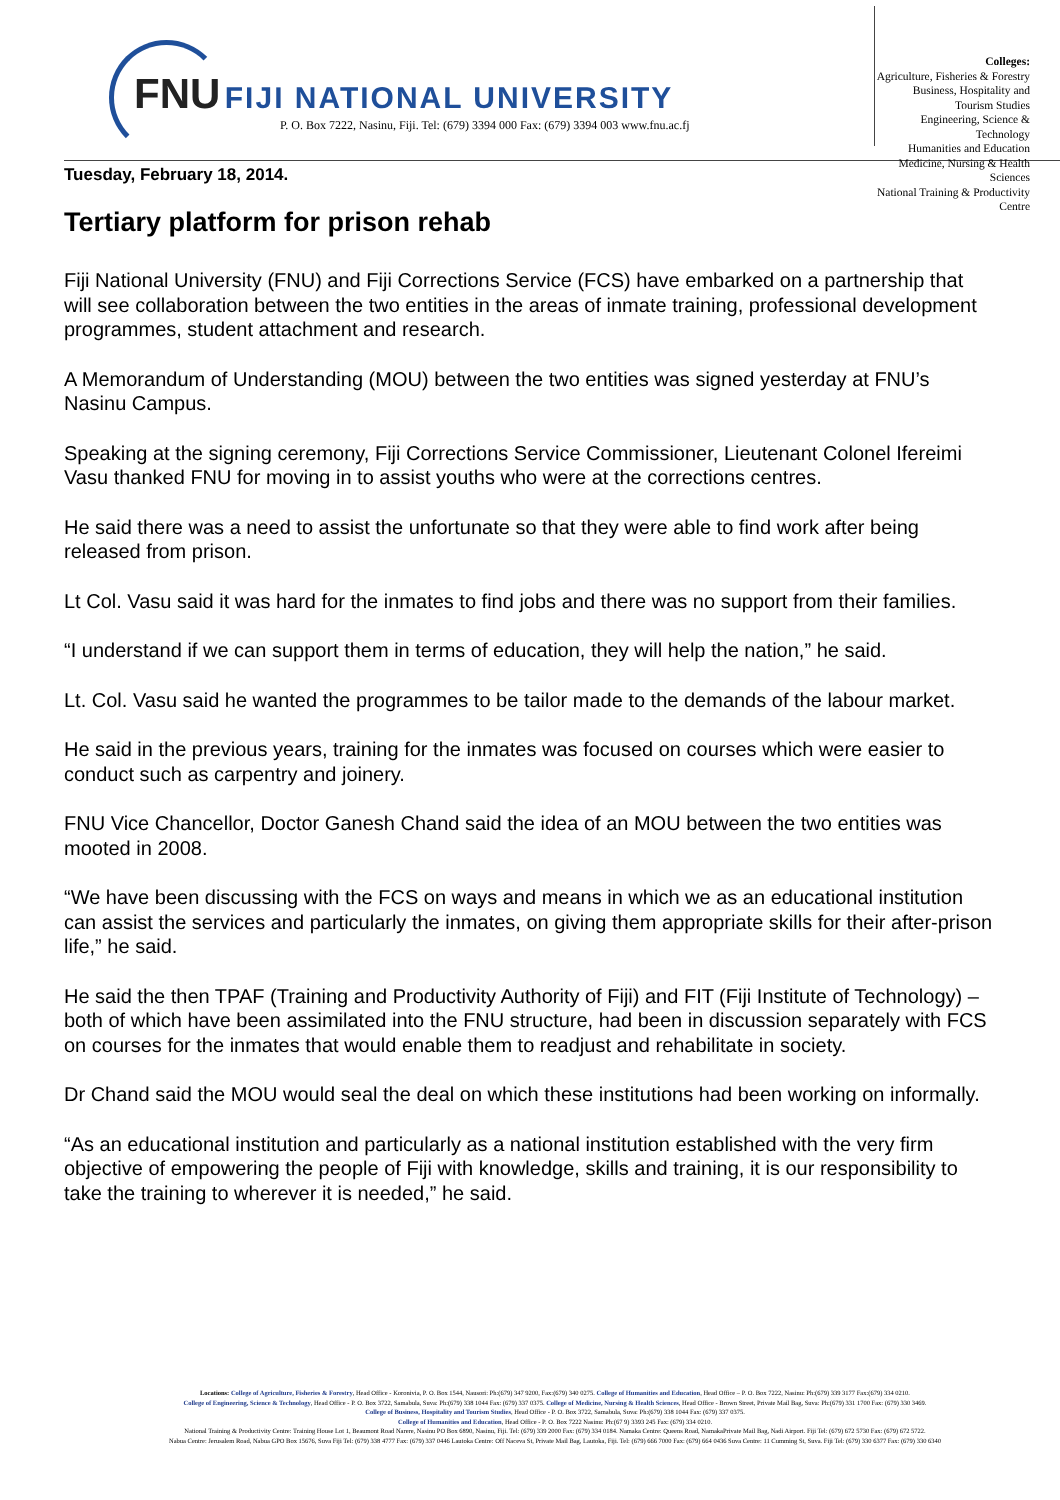FNU FIJI NATIONAL UNIVERSITY
P. O. Box 7222, Nasinu, Fiji. Tel: (679) 3394 000 Fax: (679) 3394 003 www.fnu.ac.fj
Colleges:
Agriculture, Fisheries & Forestry
Business, Hospitality and Tourism Studies
Engineering, Science & Technology
Humanities and Education
Medicine, Nursing & Health Sciences
National Training & Productivity Centre
Tuesday, February 18, 2014.
Tertiary platform for prison rehab
Fiji National University (FNU) and Fiji Corrections Service (FCS) have embarked on a partnership that will see collaboration between the two entities in the areas of inmate training, professional development programmes, student attachment and research.
A Memorandum of Understanding (MOU) between the two entities was signed yesterday at FNU’s Nasinu Campus.
Speaking at the signing ceremony, Fiji Corrections Service Commissioner, Lieutenant Colonel Ifereimi Vasu thanked FNU for moving in to assist youths who were at the corrections centres.
He said there was a need to assist the unfortunate so that they were able to find work after being released from prison.
Lt Col. Vasu said it was hard for the inmates to find jobs and there was no support from their families.
“I understand if we can support them in terms of education, they will help the nation,” he said.
Lt. Col. Vasu said he wanted the programmes to be tailor made to the demands of the labour market.
He said in the previous years, training for the inmates was focused on courses which were easier to conduct such as carpentry and joinery.
FNU Vice Chancellor, Doctor Ganesh Chand said the idea of an MOU between the two entities was mooted in 2008.
“We have been discussing with the FCS on ways and means in which we as an educational institution can assist the services and particularly the inmates, on giving them appropriate skills for their after-prison life,” he said.
He said the then TPAF (Training and Productivity Authority of Fiji) and FIT (Fiji Institute of Technology) – both of which have been assimilated into the FNU structure, had been in discussion separately with FCS on courses for the inmates that would enable them to readjust and rehabilitate in society.
Dr Chand said the MOU would seal the deal on which these institutions had been working on informally.
“As an educational institution and particularly as a national institution established with the very firm objective of empowering the people of Fiji with knowledge, skills and training, it is our responsibility to take the training to wherever it is needed,” he said.
Locations: College of Agriculture, Fisheries & Forestry, Head Office - Koronivia, P. O. Box 1544, Nausori: Ph:(679) 347 9200, Fax:(679) 340 0275. College of Humanities and Education, Head Office – P. O. Box 7222, Nasinu: Ph:(679) 339 3177 Fax:(679) 334 0210.
College of Engineering, Science & Technology, Head Office - P. O. Box 3722, Samabula, Suva: Ph:(679) 338 1044 Fax: (679) 337 0375. College of Medicine, Nursing & Health Sciences, Head Office - Brown Street, Private Mail Bag, Suva: Ph:(679) 331 1700 Fax: (679) 330 3469.
College of Business, Hospitality and Tourism Studies, Head Office - P. O. Box 3722, Samabula, Suva: Ph:(679) 338 1044 Fax: (679) 337 0375.
College of Humanities and Education, Head Office - P. O. Box 7222 Nasinu: Ph:(67 9) 3393 245 Fax: (679) 334 0210.
National Training & Productivity Centre: Training House Lot 1, Beaumont Road Narere, Nasinu PO Box 6890, Nasinu, Fiji. Tel: (679) 339 2000 Fax: (679) 334 0184. Namaka Centre: Queens Road, NamakaPrivate Mail Bag, Nadi Airport. Fiji Tel: (679) 672 5730 Fax: (679) 672 5722.
Nabua Centre: Jerusalem Road, Nabua GPO Box 15676, Suva Fiji Tel: (679) 338 4777 Fax: (679) 337 0446 Lautoka Centre: Off Naceva St, Private Mail Bag, Lautoka, Fiji. Tel: (679) 666 7000 Fax: (679) 664 0436 Suva Centre: 11 Cumming St, Suva. Fiji Tel: (679) 330 6377 Fax: (679) 330 6340